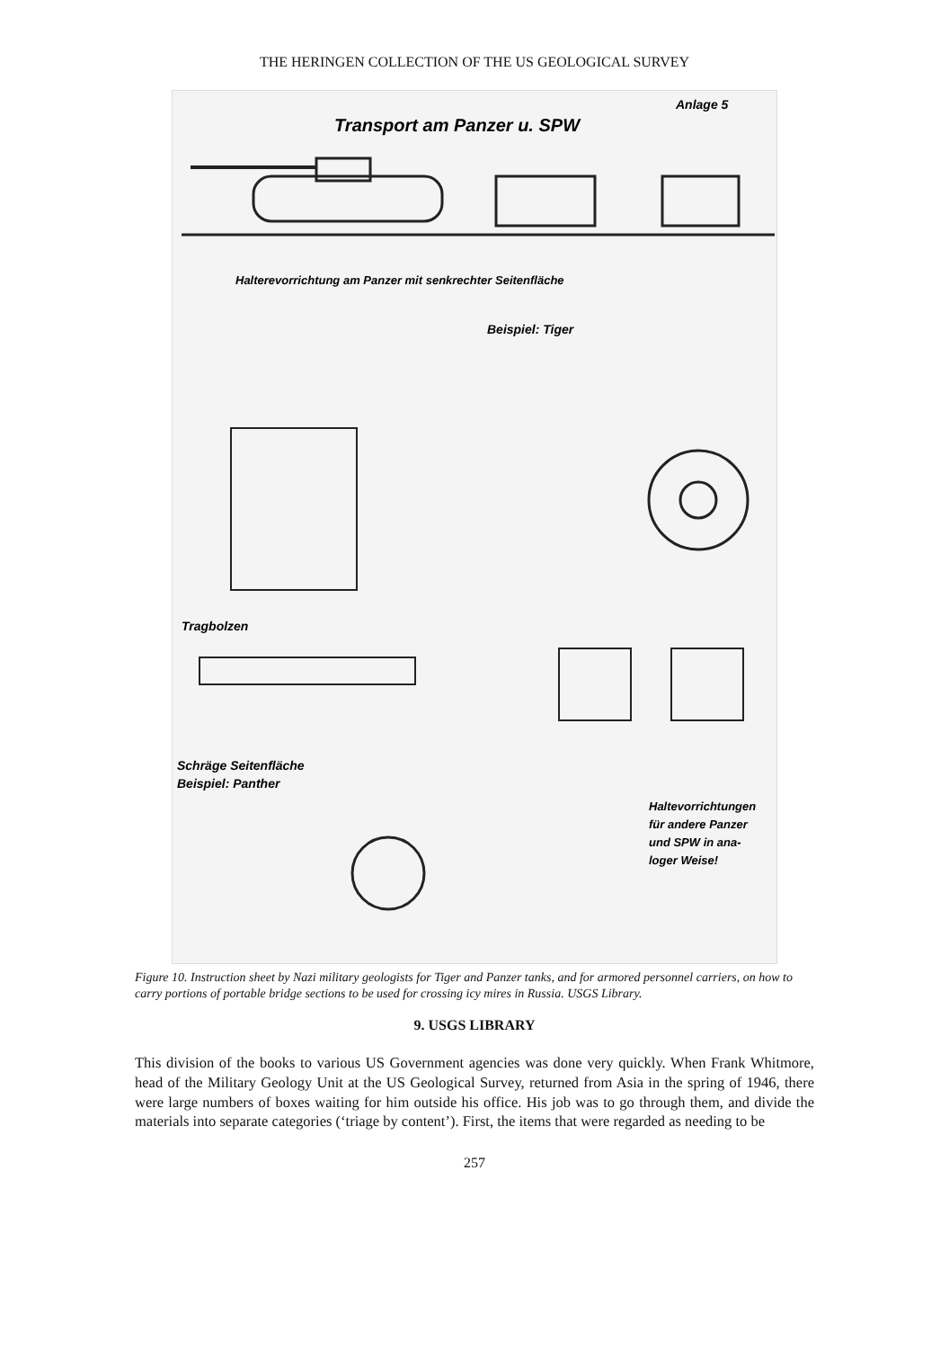THE HERINGEN COLLECTION OF THE US GEOLOGICAL SURVEY
Anlage 5
Transport am Panzer u. SPW
Halterevorrichtung am Panzer mit senkrechter Seitenfläche
Beispiel: Tiger
Tragbolzen
Schräge Seitenfläche
Beispiel: Panther
Haltevorrichtungen
für andere Panzer
und SPW in ana-
loger Weise!
Figure 10. Instruction sheet by Nazi military geologists for Tiger and Panzer tanks, and for armored personnel carriers, on how to carry portions of portable bridge sections to be used for crossing icy mires in Russia. USGS Library.
9. USGS LIBRARY
This division of the books to various US Government agencies was done very quickly. When Frank Whitmore, head of the Military Geology Unit at the US Geological Survey, returned from Asia in the spring of 1946, there were large numbers of boxes waiting for him outside his office. His job was to go through them, and divide the materials into separate categories (‘triage by content’). First, the items that were regarded as needing to be
257